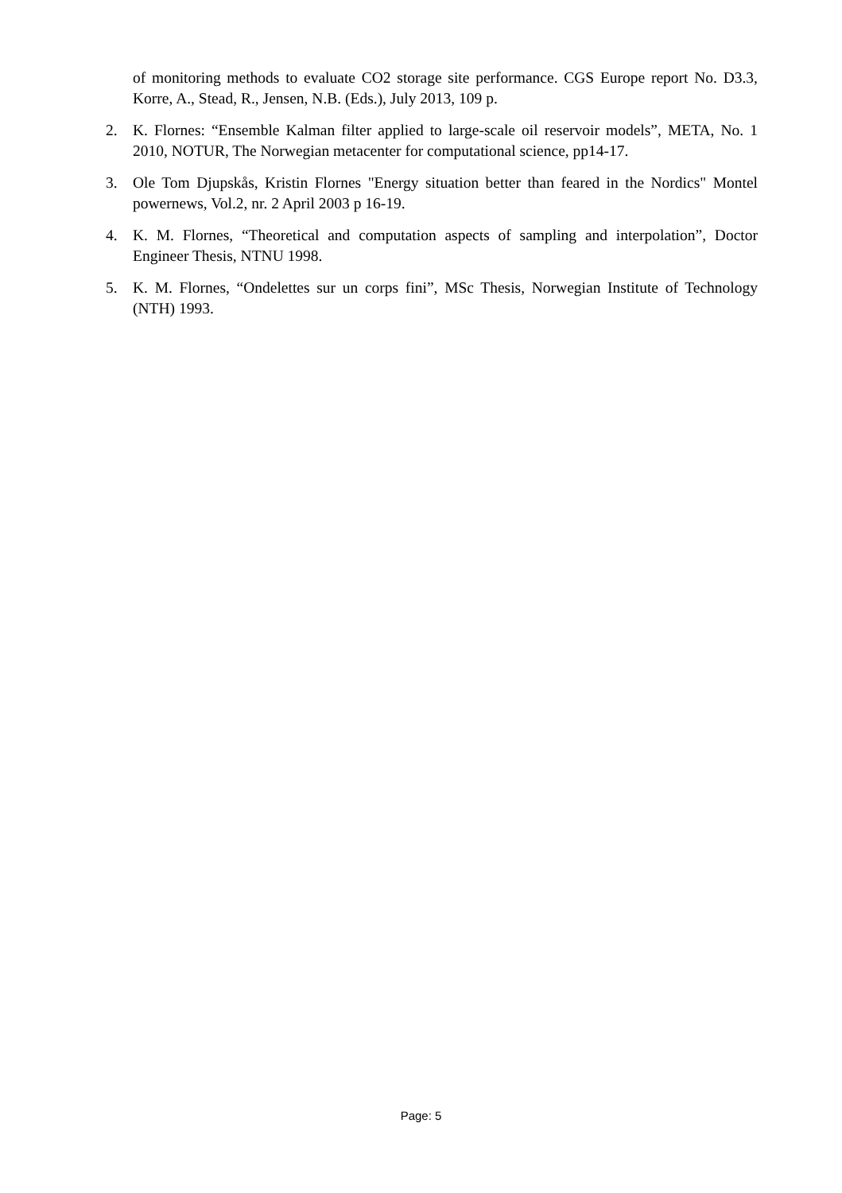of monitoring methods to evaluate CO2 storage site performance. CGS Europe report No. D3.3, Korre, A., Stead, R., Jensen, N.B. (Eds.), July 2013, 109 p.
2. K. Flornes: “Ensemble Kalman filter applied to large-scale oil reservoir models”, META, No. 1 2010, NOTUR, The Norwegian metacenter for computational science, pp14-17.
3. Ole Tom Djupskås, Kristin Flornes "Energy situation better than feared in the Nordics" Montel powernews, Vol.2, nr. 2 April 2003 p 16-19.
4. K. M. Flornes, “Theoretical and computation aspects of sampling and interpolation”, Doctor Engineer Thesis, NTNU 1998.
5. K. M. Flornes, “Ondelettes sur un corps fini”, MSc Thesis, Norwegian Institute of Technology (NTH) 1993.
Page: 5